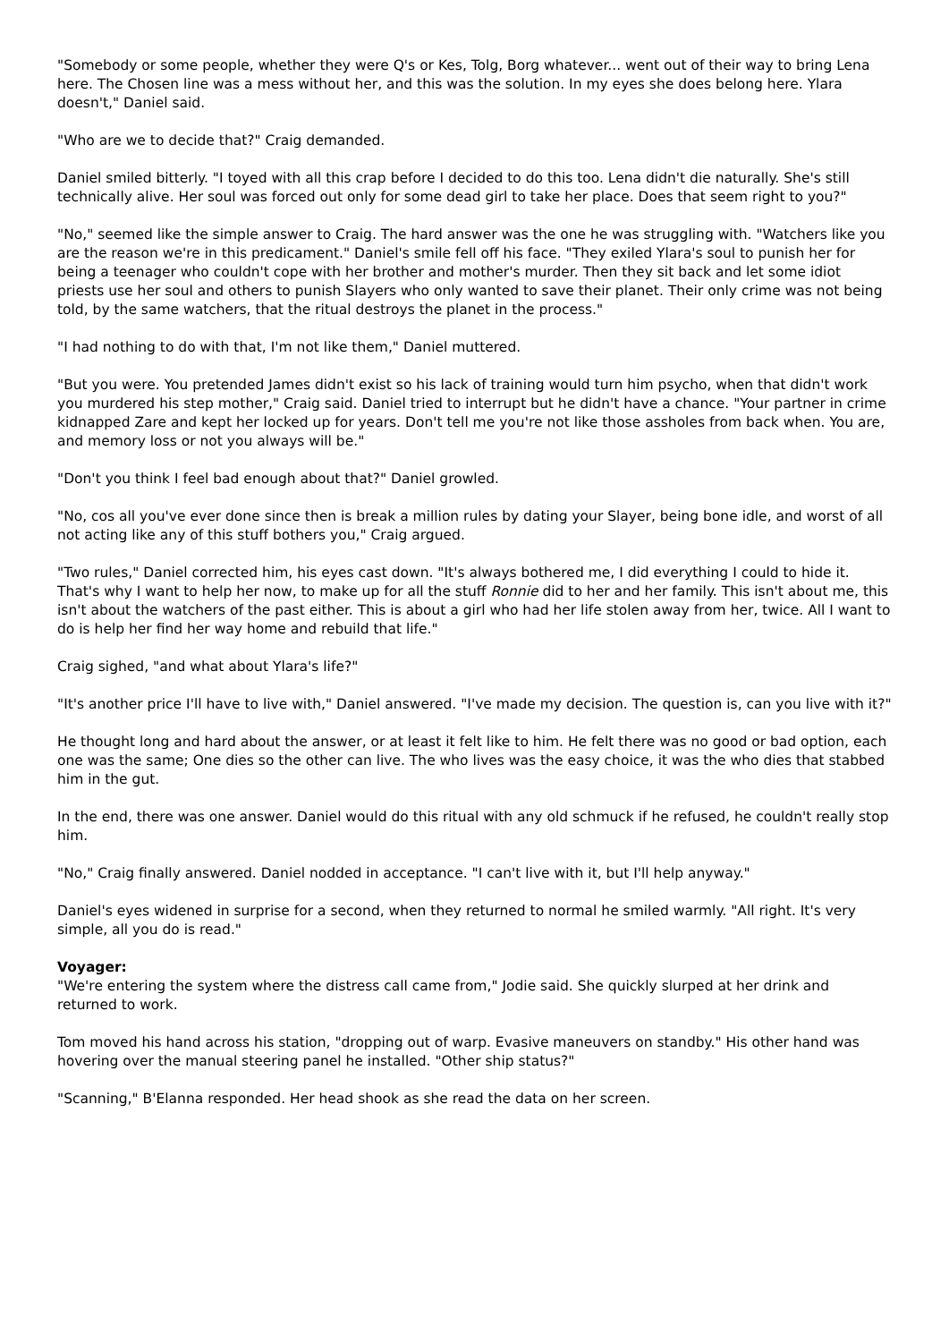"Somebody or some people, whether they were Q's or Kes, Tolg, Borg whatever... went out of their way to bring Lena here. The Chosen line was a mess without her, and this was the solution. In my eyes she does belong here. Ylara doesn't," Daniel said.
"Who are we to decide that?" Craig demanded.
Daniel smiled bitterly. "I toyed with all this crap before I decided to do this too. Lena didn't die naturally. She's still technically alive. Her soul was forced out only for some dead girl to take her place. Does that seem right to you?"
"No," seemed like the simple answer to Craig. The hard answer was the one he was struggling with. "Watchers like you are the reason we're in this predicament." Daniel's smile fell off his face. "They exiled Ylara's soul to punish her for being a teenager who couldn't cope with her brother and mother's murder. Then they sit back and let some idiot priests use her soul and others to punish Slayers who only wanted to save their planet. Their only crime was not being told, by the same watchers, that the ritual destroys the planet in the process."
"I had nothing to do with that, I'm not like them," Daniel muttered.
"But you were. You pretended James didn't exist so his lack of training would turn him psycho, when that didn't work you murdered his step mother," Craig said. Daniel tried to interrupt but he didn't have a chance. "Your partner in crime kidnapped Zare and kept her locked up for years. Don't tell me you're not like those assholes from back when. You are, and memory loss or not you always will be."
"Don't you think I feel bad enough about that?" Daniel growled.
"No, cos all you've ever done since then is break a million rules by dating your Slayer, being bone idle, and worst of all not acting like any of this stuff bothers you," Craig argued.
"Two rules," Daniel corrected him, his eyes cast down. "It's always bothered me, I did everything I could to hide it. That's why I want to help her now, to make up for all the stuff Ronnie did to her and her family. This isn't about me, this isn't about the watchers of the past either. This is about a girl who had her life stolen away from her, twice. All I want to do is help her find her way home and rebuild that life."
Craig sighed, "and what about Ylara's life?"
"It's another price I'll have to live with," Daniel answered. "I've made my decision. The question is, can you live with it?"
He thought long and hard about the answer, or at least it felt like to him. He felt there was no good or bad option, each one was the same; One dies so the other can live. The who lives was the easy choice, it was the who dies that stabbed him in the gut.
In the end, there was one answer. Daniel would do this ritual with any old schmuck if he refused, he couldn't really stop him.
"No," Craig finally answered. Daniel nodded in acceptance. "I can't live with it, but I'll help anyway."
Daniel's eyes widened in surprise for a second, when they returned to normal he smiled warmly. "All right. It's very simple, all you do is read."
Voyager:
"We're entering the system where the distress call came from," Jodie said. She quickly slurped at her drink and returned to work.
Tom moved his hand across his station, "dropping out of warp. Evasive maneuvers on standby." His other hand was hovering over the manual steering panel he installed. "Other ship status?"
"Scanning," B'Elanna responded. Her head shook as she read the data on her screen.